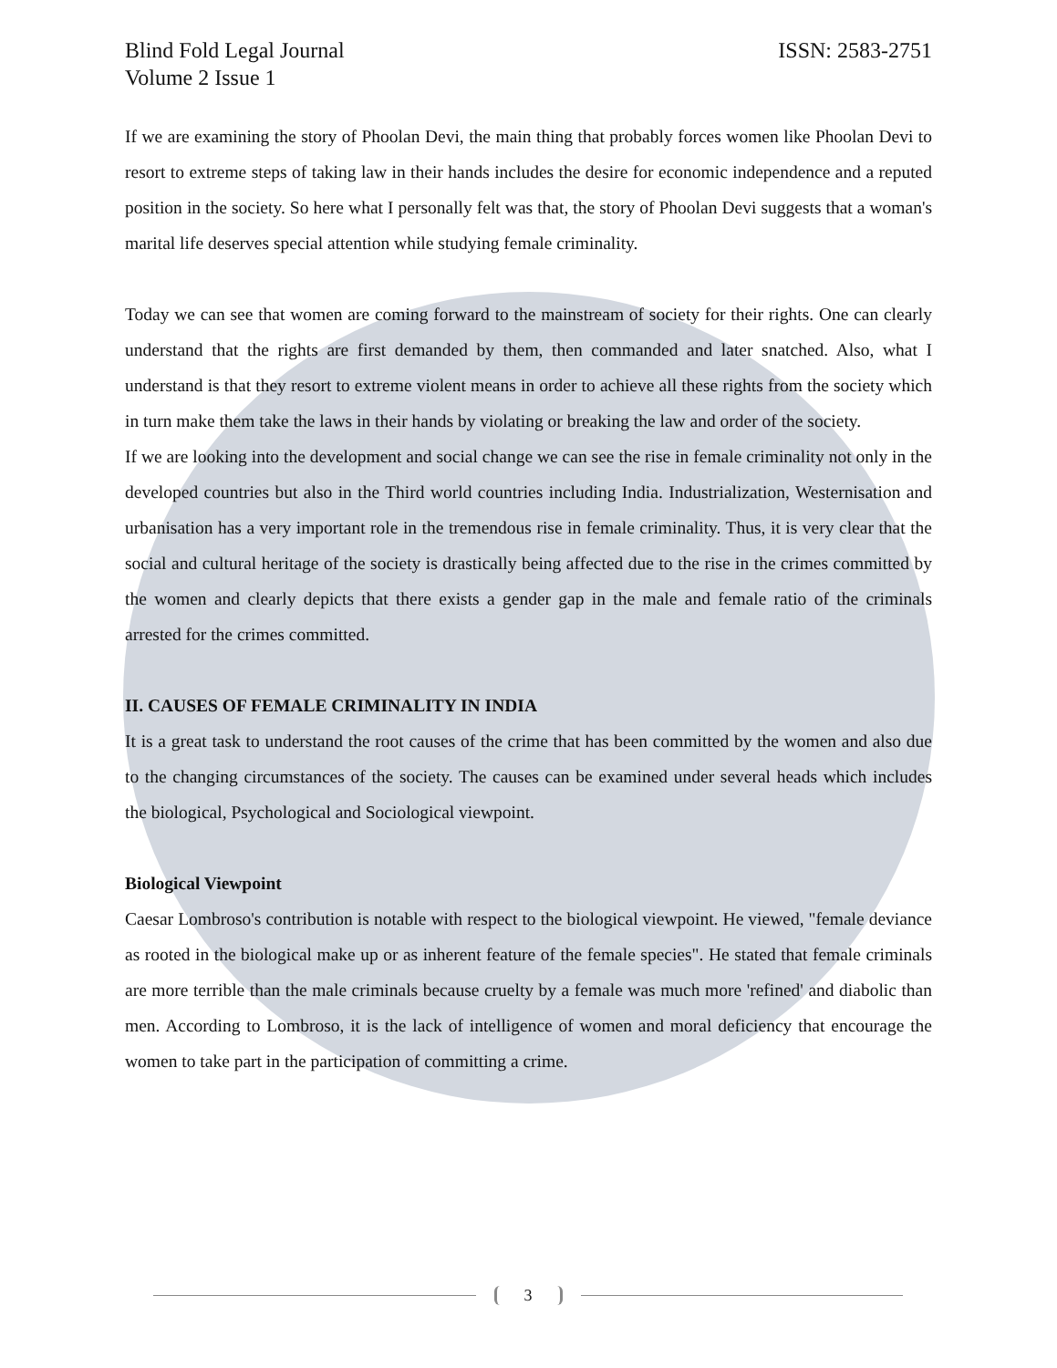Blind Fold Legal Journal ISSN: 2583-2751
Volume 2 Issue 1
If we are examining the story of Phoolan Devi, the main thing that probably forces women like Phoolan Devi to resort to extreme steps of taking law in their hands includes the desire for economic independence and a reputed position in the society. So here what I personally felt was that, the story of Phoolan Devi suggests that a woman's marital life deserves special attention while studying female criminality.
Today we can see that women are coming forward to the mainstream of society for their rights. One can clearly understand that the rights are first demanded by them, then commanded and later snatched. Also, what I understand is that they resort to extreme violent means in order to achieve all these rights from the society which in turn make them take the laws in their hands by violating or breaking the law and order of the society.
If we are looking into the development and social change we can see the rise in female criminality not only in the developed countries but also in the Third world countries including India. Industrialization, Westernisation and urbanisation has a very important role in the tremendous rise in female criminality. Thus, it is very clear that the social and cultural heritage of the society is drastically being affected due to the rise in the crimes committed by the women and clearly depicts that there exists a gender gap in the male and female ratio of the criminals arrested for the crimes committed.
II. CAUSES OF FEMALE CRIMINALITY IN INDIA
It is a great task to understand the root causes of the crime that has been committed by the women and also due to the changing circumstances of the society. The causes can be examined under several heads which includes the biological, Psychological and Sociological viewpoint.
Biological Viewpoint
Caesar Lombroso's contribution is notable with respect to the biological viewpoint. He viewed, "female deviance as rooted in the biological make up or as inherent feature of the female species". He stated that female criminals are more terrible than the male criminals because cruelty by a female was much more 'refined' and diabolic than men. According to Lombroso, it is the lack of intelligence of women and moral deficiency that encourage the women to take part in the participation of committing a crime.
3